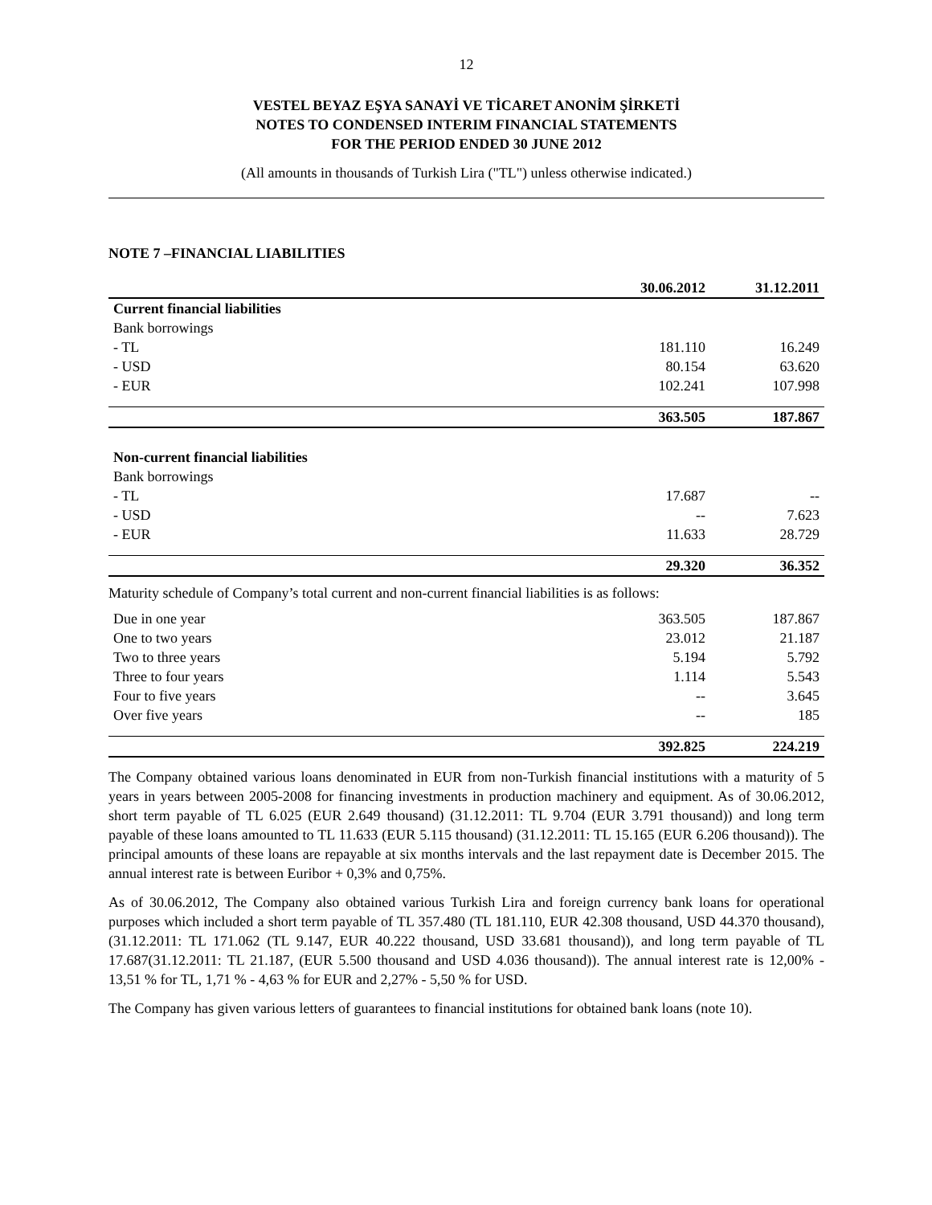12
VESTEL BEYAZ EŞYA SANAYİ VE TİCARET ANONİM ŞİRKETİ
NOTES TO CONDENSED INTERIM FINANCIAL STATEMENTS
FOR THE PERIOD ENDED 30 JUNE 2012
(All amounts in thousands of Turkish Lira ("TL") unless otherwise indicated.)
NOTE 7 –FINANCIAL LIABILITIES
| | 30.06.2012 | 31.12.2011 |
| --- | --- | --- |
| Current financial liabilities | | |
| Bank borrowings | | |
| - TL | 181.110 | 16.249 |
| - USD | 80.154 | 63.620 |
| - EUR | 102.241 | 107.998 |
| | 363.505 | 187.867 |
| Non-current financial liabilities | | |
| Bank borrowings | | |
| - TL | 17.687 | -- |
| - USD | -- | 7.623 |
| - EUR | 11.633 | 28.729 |
| | 29.320 | 36.352 |
| Maturity schedule of Company’s total current and non-current financial liabilities is as follows: | | |
| Due in one year | 363.505 | 187.867 |
| One to two years | 23.012 | 21.187 |
| Two to three years | 5.194 | 5.792 |
| Three to four years | 1.114 | 5.543 |
| Four to five years | -- | 3.645 |
| Over five years | -- | 185 |
| | 392.825 | 224.219 |
The Company obtained various loans denominated in EUR from non-Turkish financial institutions with a maturity of 5 years in years between 2005-2008 for financing investments in production machinery and equipment. As of 30.06.2012, short term payable of TL 6.025 (EUR 2.649 thousand) (31.12.2011: TL 9.704 (EUR 3.791 thousand)) and long term payable of these loans amounted to TL 11.633 (EUR 5.115 thousand) (31.12.2011: TL 15.165 (EUR 6.206 thousand)). The principal amounts of these loans are repayable at six months intervals and the last repayment date is December 2015. The annual interest rate is between Euribor + 0,3% and 0,75%.
As of 30.06.2012, The Company also obtained various Turkish Lira and foreign currency bank loans for operational purposes which included a short term payable of TL 357.480 (TL 181.110, EUR 42.308 thousand, USD 44.370 thousand), (31.12.2011: TL 171.062 (TL 9.147, EUR 40.222 thousand, USD 33.681 thousand)), and long term payable of TL 17.687(31.12.2011: TL 21.187, (EUR 5.500 thousand and USD 4.036 thousand)). The annual interest rate is 12,00% - 13,51 % for TL, 1,71 % - 4,63 % for EUR and 2,27% - 5,50 % for USD.
The Company has given various letters of guarantees to financial institutions for obtained bank loans (note 10).